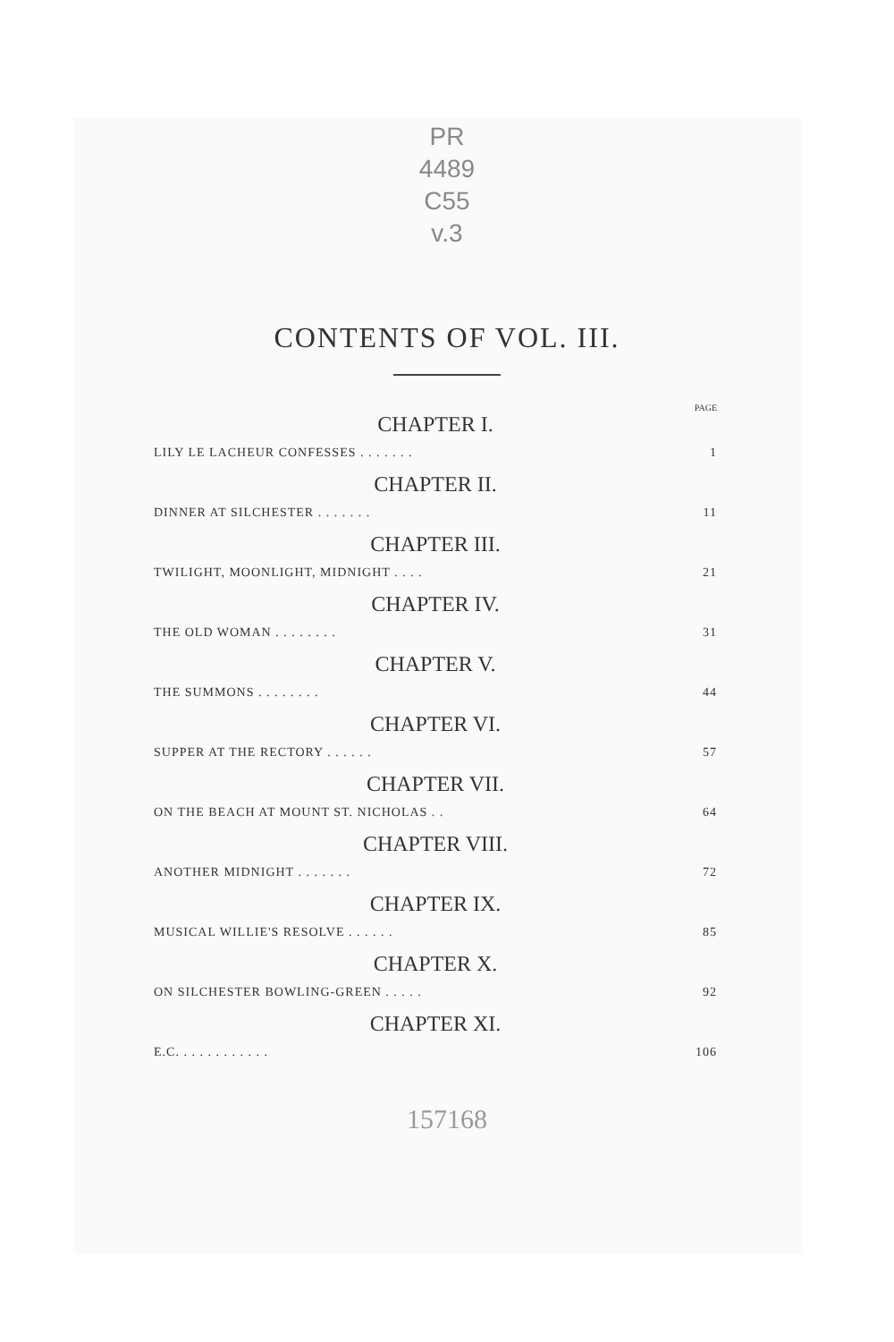PR
4489
C55
v.3
CONTENTS OF VOL. III.
PAGE
CHAPTER I.
LILY LE LACHEUR CONFESSES . . . . . . . 1
CHAPTER II.
DINNER AT SILCHESTER . . . . . . . 11
CHAPTER III.
TWILIGHT, MOONLIGHT, MIDNIGHT . . . . 21
CHAPTER IV.
THE OLD WOMAN . . . . . . . . 31
CHAPTER V.
THE SUMMONS . . . . . . . . 44
CHAPTER VI.
SUPPER AT THE RECTORY . . . . . . 57
CHAPTER VII.
ON THE BEACH AT MOUNT ST. NICHOLAS . . 64
CHAPTER VIII.
ANOTHER MIDNIGHT . . . . . . . 72
CHAPTER IX.
MUSICAL WILLIE'S RESOLVE . . . . . . 85
CHAPTER X.
ON SILCHESTER BOWLING-GREEN . . . . . 92
CHAPTER XI.
E.C. . . . . . . . . . . . 106
157168